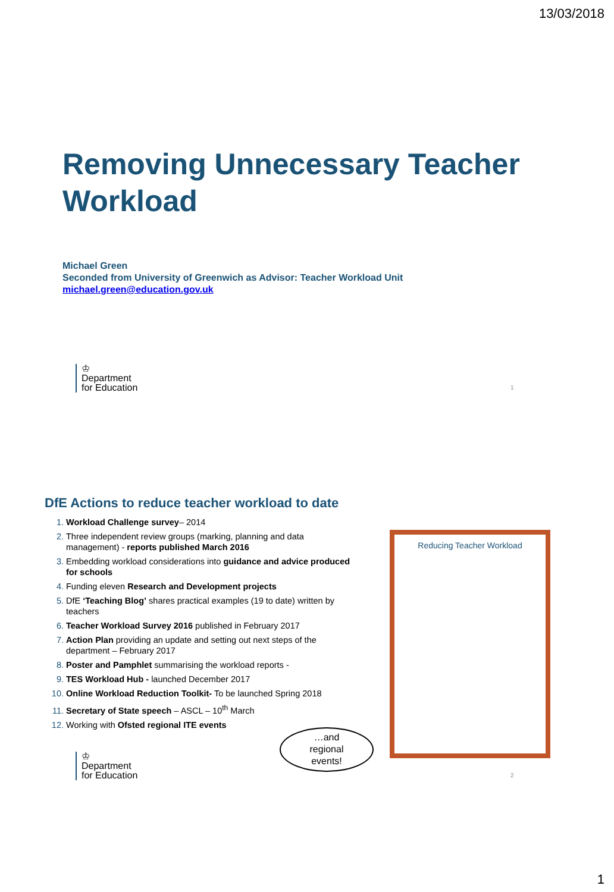13/03/2018
Removing Unnecessary Teacher Workload
Michael Green
Seconded from University of Greenwich as Advisor: Teacher Workload Unit
michael.green@education.gov.uk
♔
Department
for Education
1
DfE Actions to reduce teacher workload to date
1. Workload Challenge survey– 2014
2. Three independent review groups (marking, planning and data management) - reports published March 2016
3. Embedding workload considerations into guidance and advice produced for schools
4. Funding eleven Research and Development projects
5. DfE ‘Teaching Blog’ shares practical examples (19 to date) written by teachers
6. Teacher Workload Survey 2016 published in February 2017
7. Action Plan providing an update and setting out next steps of the department – February 2017
8. Poster and Pamphlet summarising the workload reports -
9. TES Workload Hub - launched December 2017
10. Online Workload Reduction Toolkit- To be launched Spring 2018
11. Secretary of State speech – ASCL – 10<sup>th</sup> March
12. Working with Ofsted regional ITE events
Reducing Teacher Workload
…and
regional
events!
♔
Department
for Education
2
1